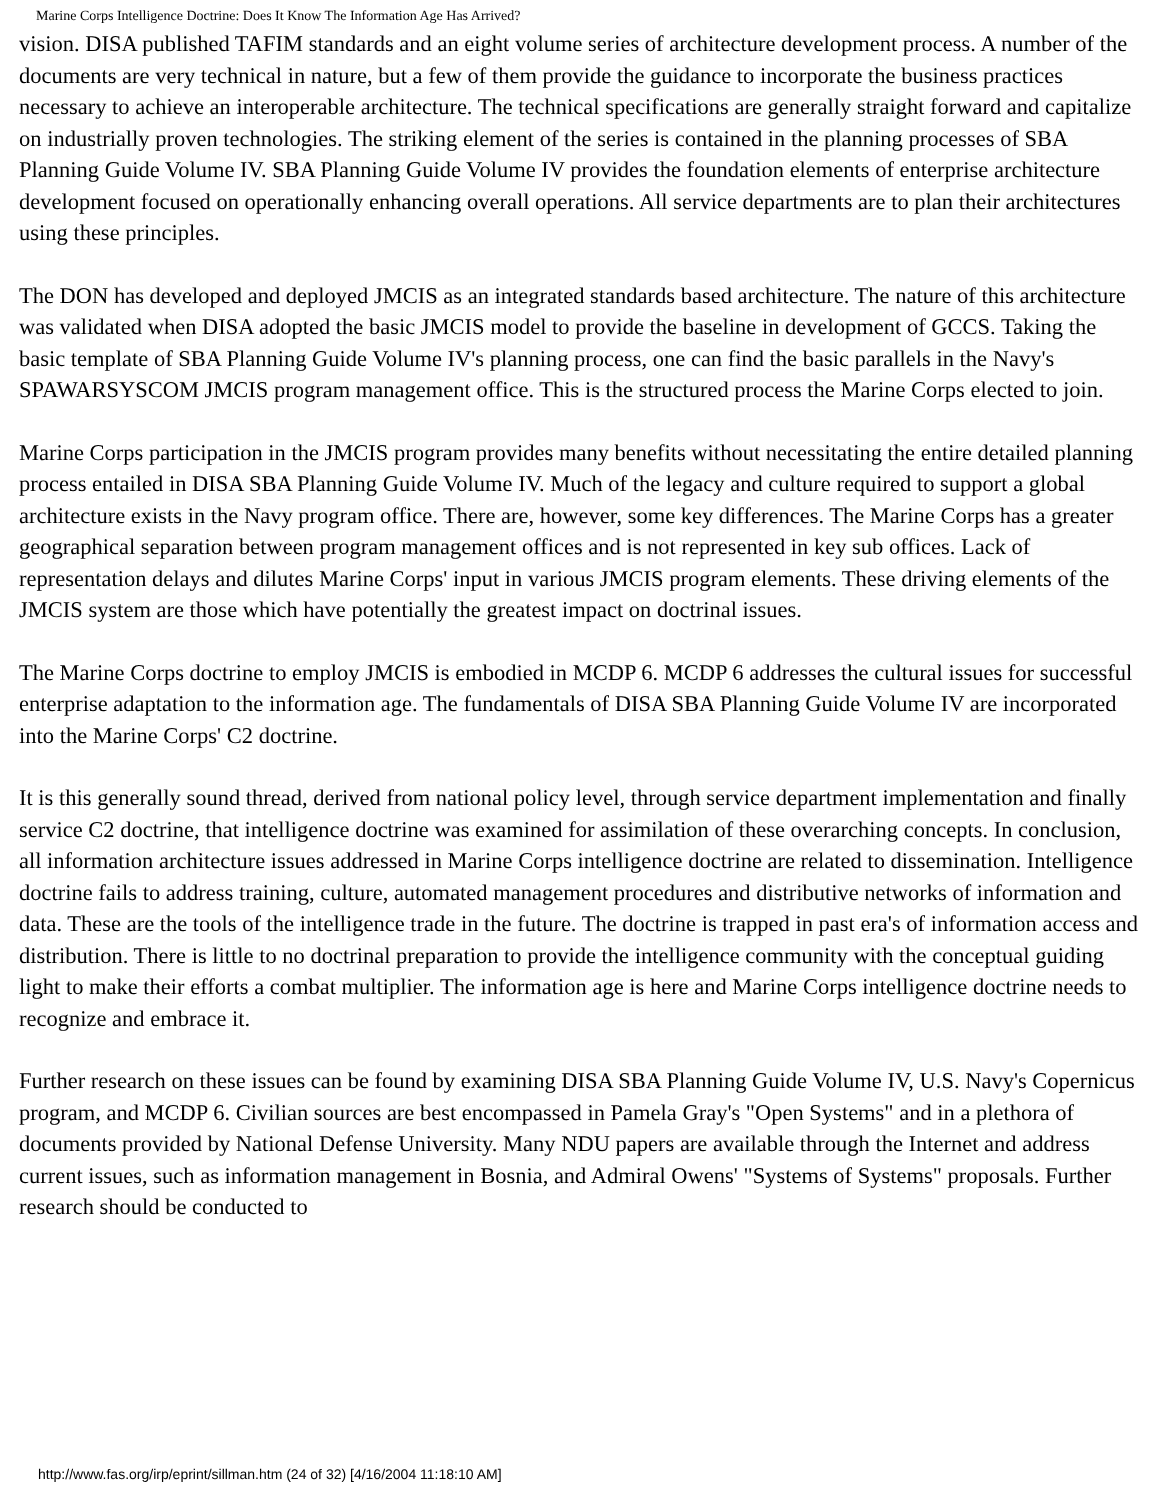Marine Corps Intelligence Doctrine: Does It Know The Information Age Has Arrived?
vision. DISA published TAFIM standards and an eight volume series of architecture development process. A number of the documents are very technical in nature, but a few of them provide the guidance to incorporate the business practices necessary to achieve an interoperable architecture. The technical specifications are generally straight forward and capitalize on industrially proven technologies. The striking element of the series is contained in the planning processes of SBA Planning Guide Volume IV. SBA Planning Guide Volume IV provides the foundation elements of enterprise architecture development focused on operationally enhancing overall operations. All service departments are to plan their architectures using these principles.
The DON has developed and deployed JMCIS as an integrated standards based architecture. The nature of this architecture was validated when DISA adopted the basic JMCIS model to provide the baseline in development of GCCS. Taking the basic template of SBA Planning Guide Volume IV's planning process, one can find the basic parallels in the Navy's SPAWARSYSCOM JMCIS program management office. This is the structured process the Marine Corps elected to join.
Marine Corps participation in the JMCIS program provides many benefits without necessitating the entire detailed planning process entailed in DISA SBA Planning Guide Volume IV. Much of the legacy and culture required to support a global architecture exists in the Navy program office. There are, however, some key differences. The Marine Corps has a greater geographical separation between program management offices and is not represented in key sub offices. Lack of representation delays and dilutes Marine Corps' input in various JMCIS program elements. These driving elements of the JMCIS system are those which have potentially the greatest impact on doctrinal issues.
The Marine Corps doctrine to employ JMCIS is embodied in MCDP 6. MCDP 6 addresses the cultural issues for successful enterprise adaptation to the information age. The fundamentals of DISA SBA Planning Guide Volume IV are incorporated into the Marine Corps' C2 doctrine.
It is this generally sound thread, derived from national policy level, through service department implementation and finally service C2 doctrine, that intelligence doctrine was examined for assimilation of these overarching concepts. In conclusion, all information architecture issues addressed in Marine Corps intelligence doctrine are related to dissemination. Intelligence doctrine fails to address training, culture, automated management procedures and distributive networks of information and data. These are the tools of the intelligence trade in the future. The doctrine is trapped in past era's of information access and distribution. There is little to no doctrinal preparation to provide the intelligence community with the conceptual guiding light to make their efforts a combat multiplier. The information age is here and Marine Corps intelligence doctrine needs to recognize and embrace it.
Further research on these issues can be found by examining DISA SBA Planning Guide Volume IV, U.S. Navy's Copernicus program, and MCDP 6. Civilian sources are best encompassed in Pamela Gray's "Open Systems" and in a plethora of documents provided by National Defense University. Many NDU papers are available through the Internet and address current issues, such as information management in Bosnia, and Admiral Owens' "Systems of Systems" proposals. Further research should be conducted to
http://www.fas.org/irp/eprint/sillman.htm (24 of 32) [4/16/2004 11:18:10 AM]